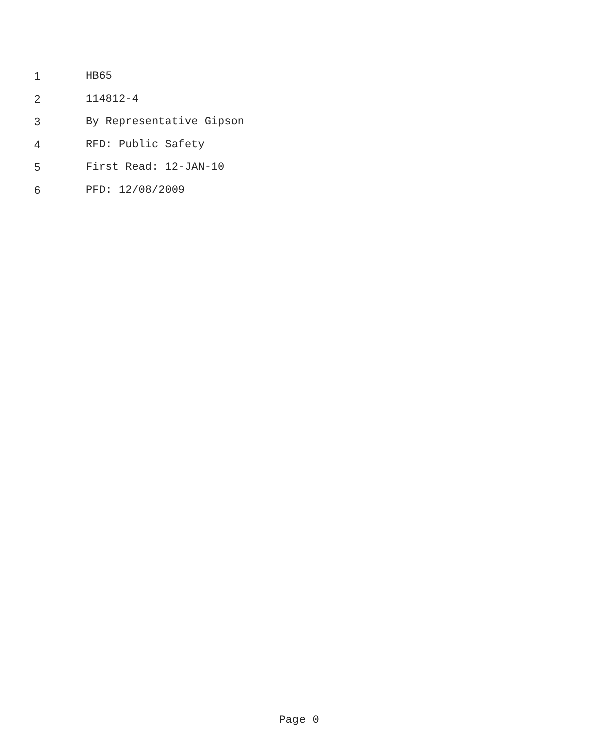1 HB65
2 114812-4
3 By Representative Gipson
4 RFD: Public Safety
5 First Read: 12-JAN-10
6 PFD: 12/08/2009
Page 0